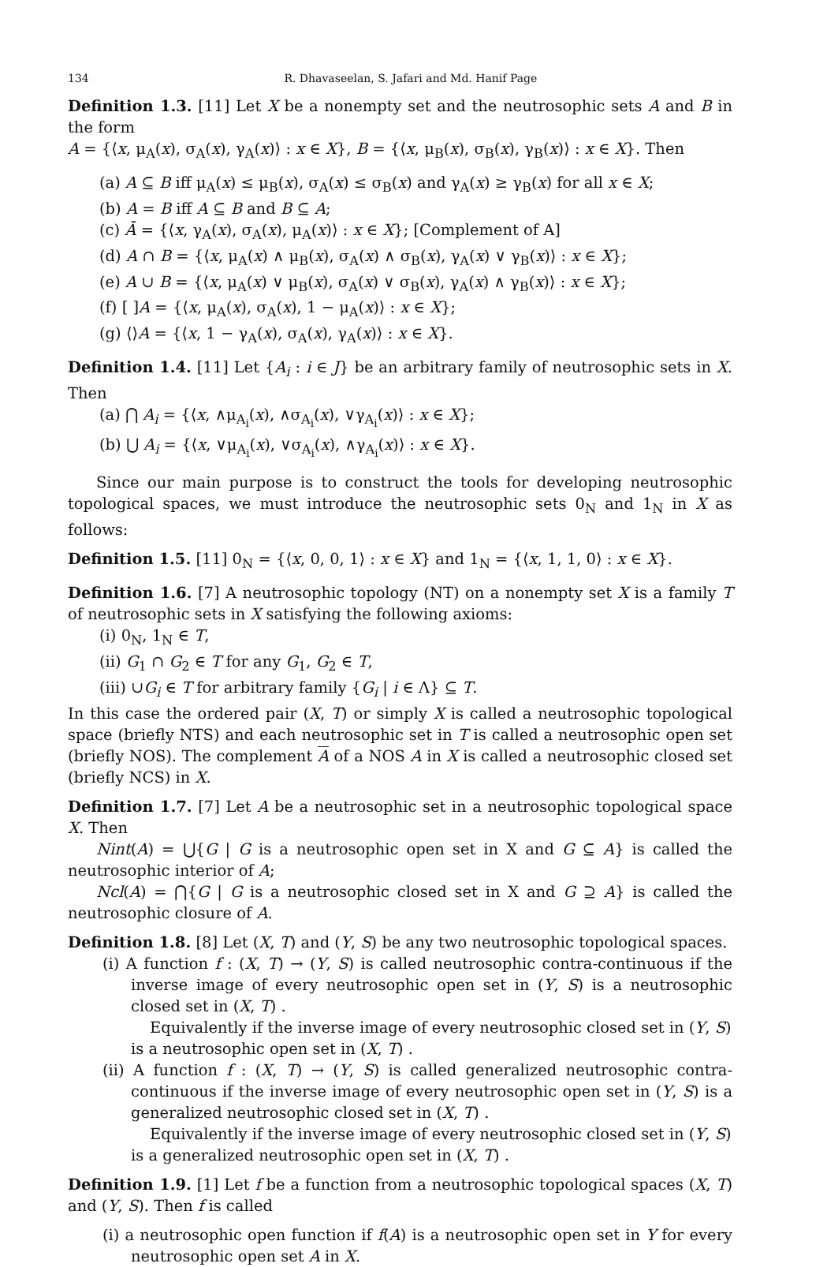134 R. Dhavaseelan, S. Jafari and Md. Hanif Page
Definition 1.3. [11] Let X be a nonempty set and the neutrosophic sets A and B in the form
A = {⟨x, μ<sub>A</sub>(x), σ<sub>A</sub>(x), γ<sub>A</sub>(x)⟩ : x ∈ X}, B = {⟨x, μ<sub>B</sub>(x), σ<sub>B</sub>(x), γ<sub>B</sub>(x)⟩ : x ∈ X}. Then
(a) A ⊆ B iff μ<sub>A</sub>(x) ≤ μ<sub>B</sub>(x), σ<sub>A</sub>(x) ≤ σ<sub>B</sub>(x) and γ<sub>A</sub>(x) ≥ γ<sub>B</sub>(x) for all x ∈ X;
(b) A = B iff A ⊆ B and B ⊆ A;
(c) Ā = {⟨x, γ<sub>A</sub>(x), σ<sub>A</sub>(x), μ<sub>A</sub>(x)⟩ : x ∈ X}; [Complement of A]
(d) A ∩ B = {⟨x, μ<sub>A</sub>(x) ∧ μ<sub>B</sub>(x), σ<sub>A</sub>(x) ∧ σ<sub>B</sub>(x), γ<sub>A</sub>(x) ∨ γ<sub>B</sub>(x)⟩ : x ∈ X};
(e) A ∪ B = {⟨x, μ<sub>A</sub>(x) ∨ μ<sub>B</sub>(x), σ<sub>A</sub>(x) ∨ σ<sub>B</sub>(x), γ<sub>A</sub>(x) ∧ γ<sub>B</sub>(x)⟩ : x ∈ X};
(f) [ ]A = {⟨x, μ<sub>A</sub>(x), σ<sub>A</sub>(x), 1 − μ<sub>A</sub>(x)⟩ : x ∈ X};
(g) ⟨⟩A = {⟨x, 1 − γ<sub>A</sub>(x), σ<sub>A</sub>(x), γ<sub>A</sub>(x)⟩ : x ∈ X}.
Definition 1.4. [11] Let {A<sub>i</sub> : i ∈ J} be an arbitrary family of neutrosophic sets in X. Then
(a) ⋂ A<sub>i</sub> = {⟨x, ∧μ<sub>A<sub>i</sub></sub>(x), ∧σ<sub>A<sub>i</sub></sub>(x), ∨γ<sub>A<sub>i</sub></sub>(x)⟩ : x ∈ X};
(b) ⋃ A<sub>i</sub> = {⟨x, ∨μ<sub>A<sub>i</sub></sub>(x), ∨σ<sub>A<sub>i</sub></sub>(x), ∧γ<sub>A<sub>i</sub></sub>(x)⟩ : x ∈ X}.
Since our main purpose is to construct the tools for developing neutrosophic topological spaces, we must introduce the neutrosophic sets 0<sub>N</sub> and 1<sub>N</sub> in X as follows:
Definition 1.5. [11] 0<sub>N</sub> = {⟨x, 0, 0, 1⟩ : x ∈ X} and 1<sub>N</sub> = {⟨x, 1, 1, 0⟩ : x ∈ X}.
Definition 1.6. [7] A neutrosophic topology (NT) on a nonempty set X is a family T of neutrosophic sets in X satisfying the following axioms:
(i) 0<sub>N</sub>, 1<sub>N</sub> ∈ T,
(ii) G<sub>1</sub> ∩ G<sub>2</sub> ∈ T for any G<sub>1</sub>, G<sub>2</sub> ∈ T,
(iii) ∪G<sub>i</sub> ∈ T for arbitrary family {G<sub>i</sub> | i ∈ Λ} ⊆ T.
In this case the ordered pair (X, T) or simply X is called a neutrosophic topological space (briefly NTS) and each neutrosophic set in T is called a neutrosophic open set (briefly NOS). The complement A of a NOS A in X is called a neutrosophic closed set (briefly NCS) in X.
Definition 1.7. [7] Let A be a neutrosophic set in a neutrosophic topological space X. Then
Nint(A) = ⋃{G | G is a neutrosophic open set in X and G ⊆ A} is called the neutrosophic interior of A;
Ncl(A) = ⋂{G | G is a neutrosophic closed set in X and G ⊇ A} is called the neutrosophic closure of A.
Definition 1.8. [8] Let (X, T) and (Y, S) be any two neutrosophic topological spaces.
(i) A function f : (X, T) → (Y, S) is called neutrosophic contra-continuous if the inverse image of every neutrosophic open set in (Y, S) is a neutrosophic closed set in (X, T) .
Equivalently if the inverse image of every neutrosophic closed set in (Y, S) is a neutrosophic open set in (X, T) .
(ii) A function f : (X, T) → (Y, S) is called generalized neutrosophic contra-continuous if the inverse image of every neutrosophic open set in (Y, S) is a generalized neutrosophic closed set in (X, T) .
Equivalently if the inverse image of every neutrosophic closed set in (Y, S) is a generalized neutrosophic open set in (X, T) .
Definition 1.9. [1] Let f be a function from a neutrosophic topological spaces (X, T) and (Y, S). Then f is called
(i) a neutrosophic open function if f(A) is a neutrosophic open set in Y for every neutrosophic open set A in X.